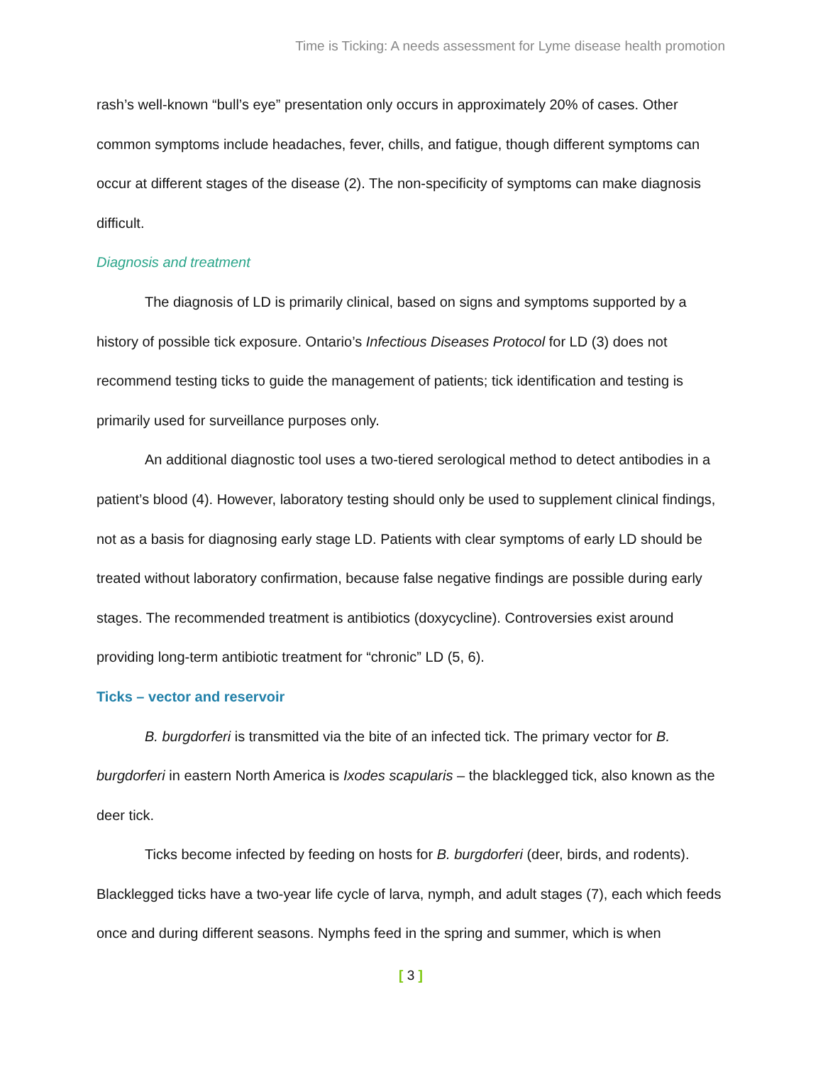Time is Ticking: A needs assessment for Lyme disease health promotion
rash’s well-known “bull’s eye” presentation only occurs in approximately 20% of cases. Other common symptoms include headaches, fever, chills, and fatigue, though different symptoms can occur at different stages of the disease (2). The non-specificity of symptoms can make diagnosis difficult.
Diagnosis and treatment
The diagnosis of LD is primarily clinical, based on signs and symptoms supported by a history of possible tick exposure. Ontario’s Infectious Diseases Protocol for LD (3) does not recommend testing ticks to guide the management of patients; tick identification and testing is primarily used for surveillance purposes only.
An additional diagnostic tool uses a two-tiered serological method to detect antibodies in a patient’s blood (4). However, laboratory testing should only be used to supplement clinical findings, not as a basis for diagnosing early stage LD. Patients with clear symptoms of early LD should be treated without laboratory confirmation, because false negative findings are possible during early stages. The recommended treatment is antibiotics (doxycycline). Controversies exist around providing long-term antibiotic treatment for “chronic” LD (5, 6).
Ticks – vector and reservoir
B. burgdorferi is transmitted via the bite of an infected tick. The primary vector for B. burgdorferi in eastern North America is Ixodes scapularis – the blacklegged tick, also known as the deer tick.
Ticks become infected by feeding on hosts for B. burgdorferi (deer, birds, and rodents). Blacklegged ticks have a two-year life cycle of larva, nymph, and adult stages (7), each which feeds once and during different seasons. Nymphs feed in the spring and summer, which is when
[ 3 ]